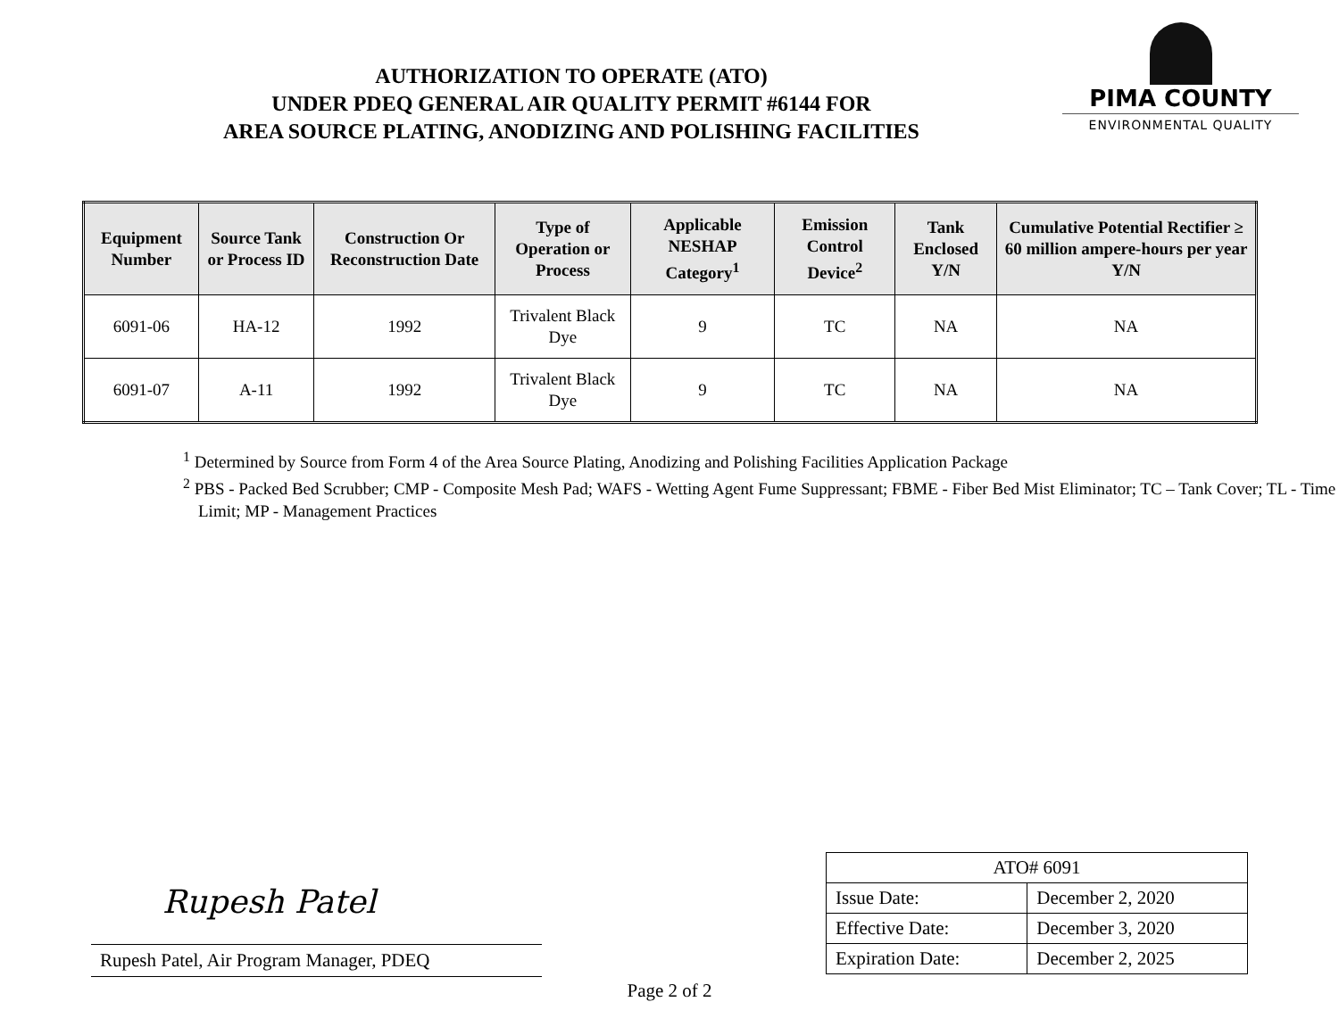AUTHORIZATION TO OPERATE (ATO)
UNDER PDEQ GENERAL AIR QUALITY PERMIT #6144 FOR
AREA SOURCE PLATING, ANODIZING AND POLISHING FACILITIES
PIMA COUNTY
ENVIRONMENTAL QUALITY
| Equipment Number | Source Tank or Process ID | Construction Or Reconstruction Date | Type of Operation or Process | Applicable NESHAP Category<sup>1</sup> | Emission Control Device<sup>2</sup> | Tank Enclosed Y/N | Cumulative Potential Rectifier ≥ 60 million ampere-hours per year Y/N |
| --- | --- | --- | --- | --- | --- | --- | --- |
| 6091-06 | HA-12 | 1992 | Trivalent Black Dye | 9 | TC | NA | NA |
| 6091-07 | A-11 | 1992 | Trivalent Black Dye | 9 | TC | NA | NA |
<sup>1</sup> Determined by Source from Form 4 of the Area Source Plating, Anodizing and Polishing Facilities Application Package
<sup>2</sup> PBS - Packed Bed Scrubber; CMP - Composite Mesh Pad; WAFS - Wetting Agent Fume Suppressant; FBME - Fiber Bed Mist Eliminator; TC – Tank Cover; TL - Time Limit; MP - Management Practices
Rupesh Patel
Rupesh Patel, Air Program Manager, PDEQ
| ATO# 6091 | |
| Issue Date: | December 2, 2020 |
| Effective Date: | December 3, 2020 |
| Expiration Date: | December 2, 2025 |
Page 2 of 2